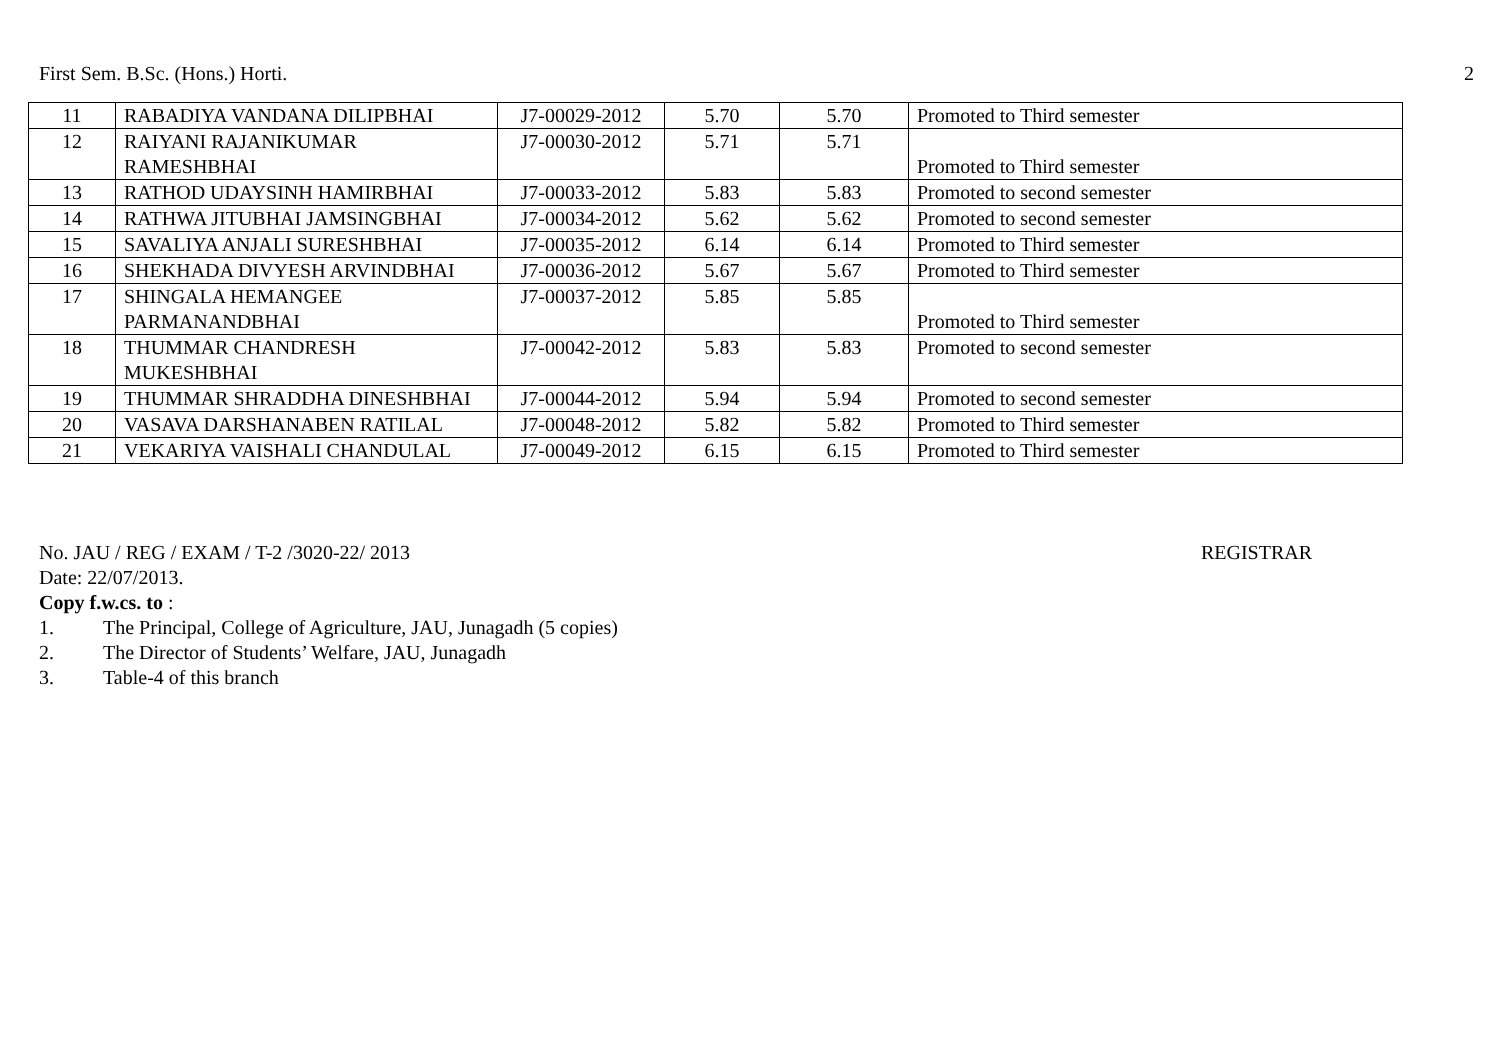First Sem. B.Sc. (Hons.) Horti. 2
| 11 | RABADIYA VANDANA DILIPBHAI | J7-00029-2012 | 5.70 | 5.70 | Promoted to Third semester |
| 12 | RAIYANI RAJANIKUMAR RAMESHBHAI | J7-00030-2012 | 5.71 | 5.71 | Promoted to Third semester |
| 13 | RATHOD UDAYSINH HAMIRBHAI | J7-00033-2012 | 5.83 | 5.83 | Promoted to second semester |
| 14 | RATHWA JITUBHAI JAMSINGBHAI | J7-00034-2012 | 5.62 | 5.62 | Promoted to second semester |
| 15 | SAVALIYA ANJALI SURESHBHAI | J7-00035-2012 | 6.14 | 6.14 | Promoted to Third semester |
| 16 | SHEKHADA DIVYESH ARVINDBHAI | J7-00036-2012 | 5.67 | 5.67 | Promoted to Third semester |
| 17 | SHINGALA HEMANGEE PARMANANDBHAI | J7-00037-2012 | 5.85 | 5.85 | Promoted to Third semester |
| 18 | THUMMAR CHANDRESH MUKESHBHAI | J7-00042-2012 | 5.83 | 5.83 | Promoted to second semester |
| 19 | THUMMAR SHRADDHA DINESHBHAI | J7-00044-2012 | 5.94 | 5.94 | Promoted to second semester |
| 20 | VASAVA DARSHANABEN RATILAL | J7-00048-2012 | 5.82 | 5.82 | Promoted to Third semester |
| 21 | VEKARIYA VAISHALI CHANDULAL | J7-00049-2012 | 6.15 | 6.15 | Promoted to Third semester |
No. JAU / REG / EXAM / T-2 /3020-22/ 2013 REGISTRAR
Date: 22/07/2013.
Copy f.w.cs. to :
1. The Principal, College of Agriculture, JAU, Junagadh (5 copies)
2. The Director of Students’ Welfare, JAU, Junagadh
3. Table-4 of this branch